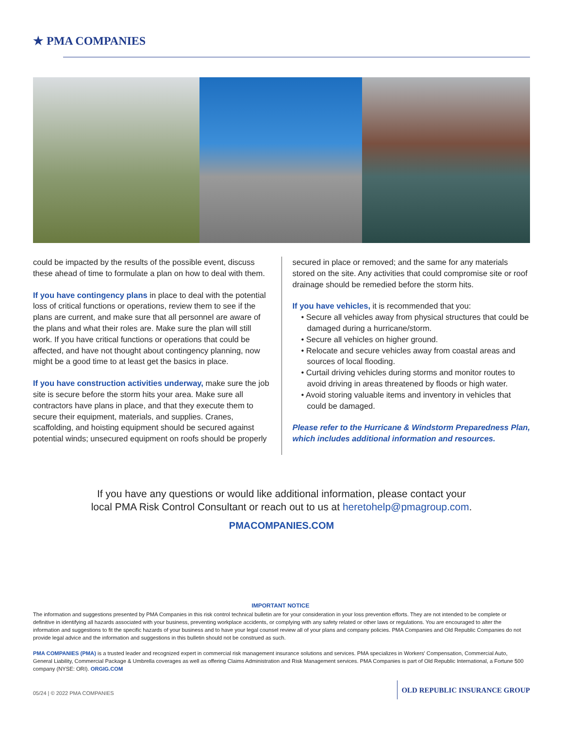★ PMA COMPANIES
could be impacted by the results of the possible event, discuss these ahead of time to formulate a plan on how to deal with them.
If you have contingency plans in place to deal with the potential loss of critical functions or operations, review them to see if the plans are current, and make sure that all personnel are aware of the plans and what their roles are. Make sure the plan will still work. If you have critical functions or operations that could be affected, and have not thought about contingency planning, now might be a good time to at least get the basics in place.
If you have construction activities underway, make sure the job site is secure before the storm hits your area. Make sure all contractors have plans in place, and that they execute them to secure their equipment, materials, and supplies. Cranes, scaffolding, and hoisting equipment should be secured against potential winds; unsecured equipment on roofs should be properly
secured in place or removed; and the same for any materials stored on the site. Any activities that could compromise site or roof drainage should be remedied before the storm hits.
If you have vehicles, it is recommended that you:
• Secure all vehicles away from physical structures that could be damaged during a hurricane/storm.
• Secure all vehicles on higher ground.
• Relocate and secure vehicles away from coastal areas and sources of local flooding.
• Curtail driving vehicles during storms and monitor routes to avoid driving in areas threatened by floods or high water.
• Avoid storing valuable items and inventory in vehicles that could be damaged.
Please refer to the Hurricane & Windstorm Preparedness Plan, which includes additional information and resources.
If you have any questions or would like additional information, please contact your
local PMA Risk Control Consultant or reach out to us at heretohelp@pmagroup.com.
PMACOMPANIES.COM
IMPORTANT NOTICE
The information and suggestions presented by PMA Companies in this risk control technical bulletin are for your consideration in your loss prevention efforts. They are not intended to be complete or definitive in identifying all hazards associated with your business, preventing workplace accidents, or complying with any safety related or other laws or regulations. You are encouraged to alter the information and suggestions to fit the specific hazards of your business and to have your legal counsel review all of your plans and company policies. PMA Companies and Old Republic Companies do not provide legal advice and the information and suggestions in this bulletin should not be construed as such.
PMA COMPANIES (PMA) is a trusted leader and recognized expert in commercial risk management insurance solutions and services. PMA specializes in Workers' Compensation, Commercial Auto, General Liability, Commercial Package & Umbrella coverages as well as offering Claims Administration and Risk Management services. PMA Companies is part of Old Republic International, a Fortune 500 company (NYSE: ORI). ORGIG.COM
05/24 | © 2022 PMA COMPANIES
OLD REPUBLIC INSURANCE GROUP